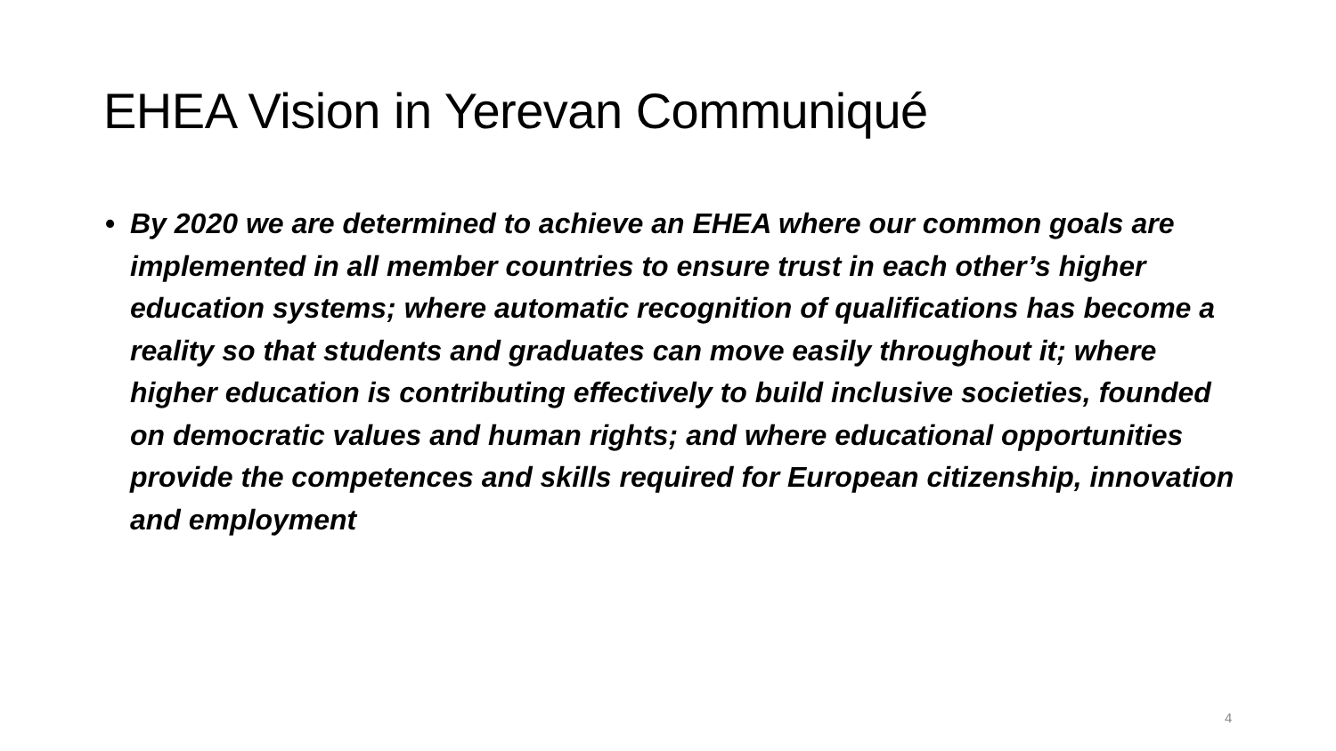EHEA Vision in Yerevan Communiqué
• By 2020 we are determined to achieve an EHEA where our common goals are implemented in all member countries to ensure trust in each other’s higher education systems; where automatic recognition of qualifications has become a reality so that students and graduates can move easily throughout it; where higher education is contributing effectively to build inclusive societies, founded on democratic values and human rights; and where educational opportunities provide the competences and skills required for European citizenship, innovation and employment
4